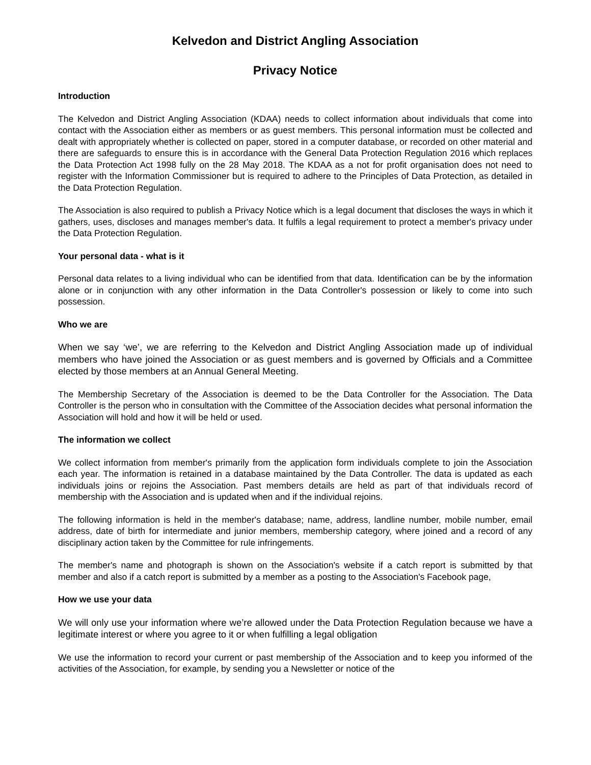Kelvedon and District Angling Association
Privacy Notice
Introduction
The Kelvedon and District Angling Association (KDAA) needs to collect information about individuals that come into contact with the Association either as members or as guest members. This personal information must be collected and dealt with appropriately whether is collected on paper, stored in a computer database, or recorded on other material and there are safeguards to ensure this is in accordance with the General Data Protection Regulation 2016 which replaces the Data Protection Act 1998 fully on the 28 May 2018. The KDAA as a not for profit organisation does not need to register with the Information Commissioner but is required to adhere to the Principles of Data Protection, as detailed in the Data Protection Regulation.
The Association is also required to publish a Privacy Notice which is a legal document that discloses the ways in which it gathers, uses, discloses and manages member's data. It fulfils a legal requirement to protect a member's privacy under the Data Protection Regulation.
Your personal data - what is it
Personal data relates to a living individual who can be identified from that data. Identification can be by the information alone or in conjunction with any other information in the Data Controller's possession or likely to come into such possession.
Who we are
When we say ‘we’, we are referring to the Kelvedon and District Angling Association made up of individual members who have joined the Association or as guest members and is governed by Officials and a Committee elected by those members at an Annual General Meeting.
The Membership Secretary of the Association is deemed to be the Data Controller for the Association. The Data Controller is the person who in consultation with the Committee of the Association decides what personal information the Association will hold and how it will be held or used.
The information we collect
We collect information from member's primarily from the application form individuals complete to join the Association each year. The information is retained in a database maintained by the Data Controller. The data is updated as each individuals joins or rejoins the Association. Past members details are held as part of that individuals record of membership with the Association and is updated when and if the individual rejoins.
The following information is held in the member's database; name, address, landline number, mobile number, email address, date of birth for intermediate and junior members, membership category, where joined and a record of any disciplinary action taken by the Committee for rule infringements.
The member's name and photograph is shown on the Association's website if a catch report is submitted by that member and also if a catch report is submitted by a member as a posting to the Association's Facebook page,
How we use your data
We will only use your information where we’re allowed under the Data Protection Regulation because we have a legitimate interest or where you agree to it or when fulfilling a legal obligation
We use the information to record your current or past membership of the Association and to keep you informed of the activities of the Association, for example, by sending you a Newsletter or notice of the